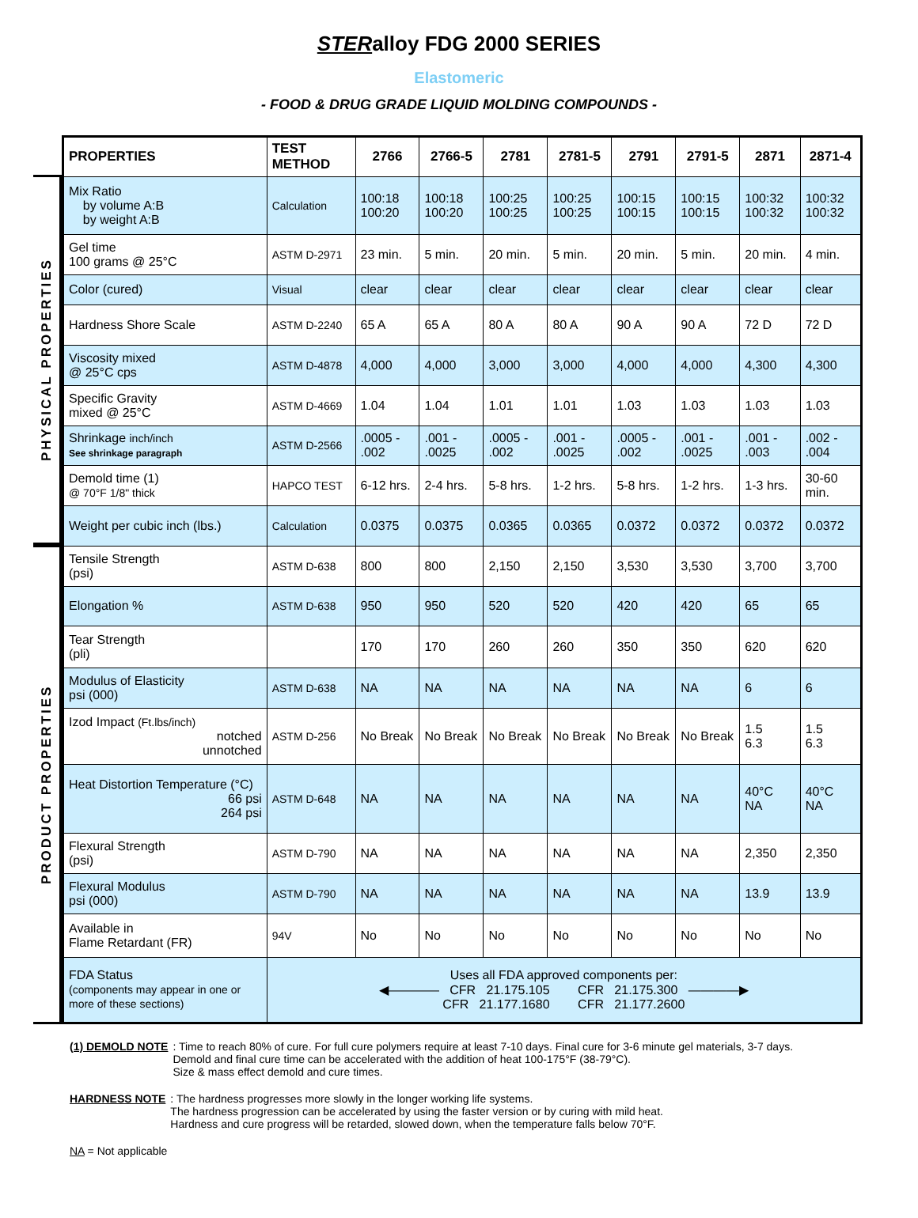STERalloy FDG 2000 SERIES
Elastomeric
- FOOD & DRUG GRADE LIQUID MOLDING COMPOUNDS -
PHYSICAL PROPERTIES
PRODUCT PROPERTIES
| PROPERTIES | TEST METHOD | 2766 | 2766-5 | 2781 | 2781-5 | 2791 | 2791-5 | 2871 | 2871-4 |
| --- | --- | --- | --- | --- | --- | --- | --- | --- | --- |
| Mix Ratio by volume A:B by weight A:B | Calculation | 100:18 100:20 | 100:18 100:20 | 100:25 100:25 | 100:25 100:25 | 100:15 100:15 | 100:15 100:15 | 100:32 100:32 | 100:32 100:32 |
| Gel time 100 grams @ 25°C | ASTM D-2971 | 23 min. | 5 min. | 20 min. | 5 min. | 20 min. | 5 min. | 20 min. | 4 min. |
| Color (cured) | Visual | clear | clear | clear | clear | clear | clear | clear | clear |
| Hardness Shore Scale | ASTM D-2240 | 65 A | 65 A | 80 A | 80 A | 90 A | 90 A | 72 D | 72 D |
| Viscosity mixed @ 25°C cps | ASTM D-4878 | 4,000 | 4,000 | 3,000 | 3,000 | 4,000 | 4,000 | 4,300 | 4,300 |
| Specific Gravity mixed @ 25°C | ASTM D-4669 | 1.04 | 1.04 | 1.01 | 1.01 | 1.03 | 1.03 | 1.03 | 1.03 |
| Shrinkage inch/inch See shrinkage paragraph | ASTM D-2566 | .0005 - .002 | .001 - .0025 | .0005 - .002 | .001 - .0025 | .0005 - .002 | .001 - .0025 | .001 - .003 | .002 - .004 |
| Demold time (1) @ 70°F 1/8" thick | HAPCO TEST | 6-12 hrs. | 2-4 hrs. | 5-8 hrs. | 1-2 hrs. | 5-8 hrs. | 1-2 hrs. | 1-3 hrs. | 30-60 min. |
| Weight per cubic inch (lbs.) | Calculation | 0.0375 | 0.0375 | 0.0365 | 0.0365 | 0.0372 | 0.0372 | 0.0372 | 0.0372 |
| Tensile Strength (psi) | ASTM D-638 | 800 | 800 | 2,150 | 2,150 | 3,530 | 3,530 | 3,700 | 3,700 |
| Elongation % | ASTM D-638 | 950 | 950 | 520 | 520 | 420 | 420 | 65 | 65 |
| Tear Strength (pli) | | 170 | 170 | 260 | 260 | 350 | 350 | 620 | 620 |
| Modulus of Elasticity psi (000) | ASTM D-638 | NA | NA | NA | NA | NA | NA | 6 | 6 |
| Izod Impact (Ft.lbs/inch) notched unnotched | ASTM D-256 | No Break | No Break | No Break | No Break | No Break | No Break | 1.5 6.3 | 1.5 6.3 |
| Heat Distortion Temperature (°C) 66 psi 264 psi | ASTM D-648 | NA | NA | NA | NA | NA | NA | 40°C NA | 40°C NA |
| Flexural Strength (psi) | ASTM D-790 | NA | NA | NA | NA | NA | NA | 2,350 | 2,350 |
| Flexural Modulus psi (000) | ASTM D-790 | NA | NA | NA | NA | NA | NA | 13.9 | 13.9 |
| Available in Flame Retardant (FR) | 94V | No | No | No | No | No | No | No | No |
| FDA Status (components may appear in one or more of these sections) | Uses all FDA approved components per: ◀———— CFR 21.175.105 CFR 21.175.300 ————▶ CFR 21.177.1680 CFR 21.177.2600 | | | | | | | | |
(1) DEMOLD NOTE: Time to reach 80% of cure. For full cure polymers require at least 7-10 days. Final cure for 3-6 minute gel materials, 3-7 days.
Demold and final cure time can be accelerated with the addition of heat 100-175°F (38-79°C).
Size & mass effect demold and cure times.
HARDNESS NOTE: The hardness progresses more slowly in the longer working life systems.
The hardness progression can be accelerated by using the faster version or by curing with mild heat.
Hardness and cure progress will be retarded, slowed down, when the temperature falls below 70°F.
NA = Not applicable